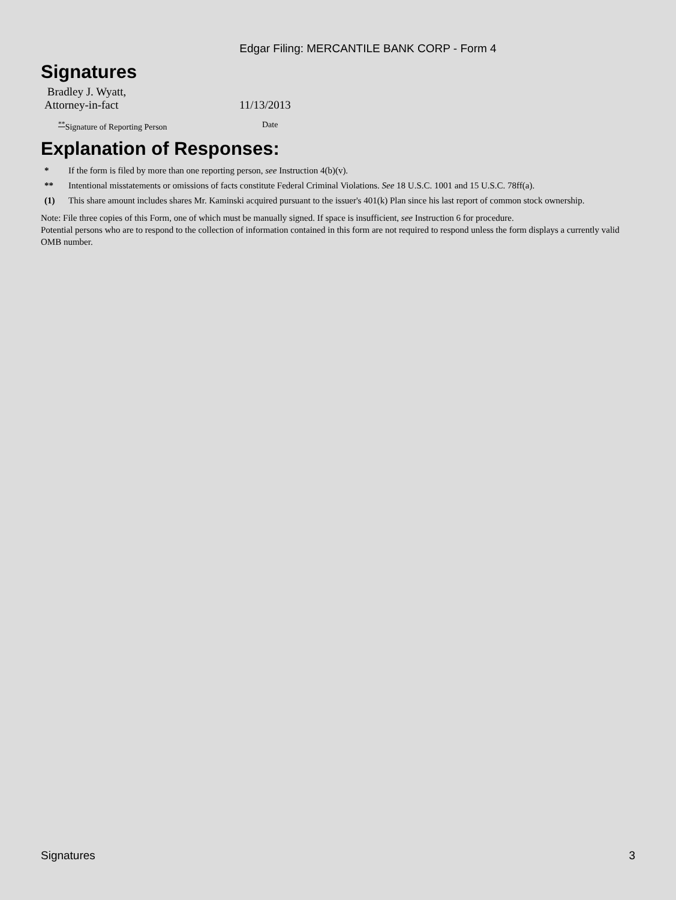Edgar Filing: MERCANTILE BANK CORP - Form 4
Signatures
Bradley J. Wyatt,
Attorney-in-fact
11/13/2013
<sup>**</sup> Signature of Reporting Person Date
Explanation of Responses:
| * | If the form is filed by more than one reporting person, see Instruction 4(b)(v). |
| ** | Intentional misstatements or omissions of facts constitute Federal Criminal Violations. See 18 U.S.C. 1001 and 15 U.S.C. 78ff(a). |
| (1) | This share amount includes shares Mr. Kaminski acquired pursuant to the issuer's 401(k) Plan since his last report of common stock ownership. |
Note: File three copies of this Form, one of which must be manually signed. If space is insufficient, see Instruction 6 for procedure.
Potential persons who are to respond to the collection of information contained in this form are not required to respond unless the form displays a currently valid OMB number.
Signatures 3